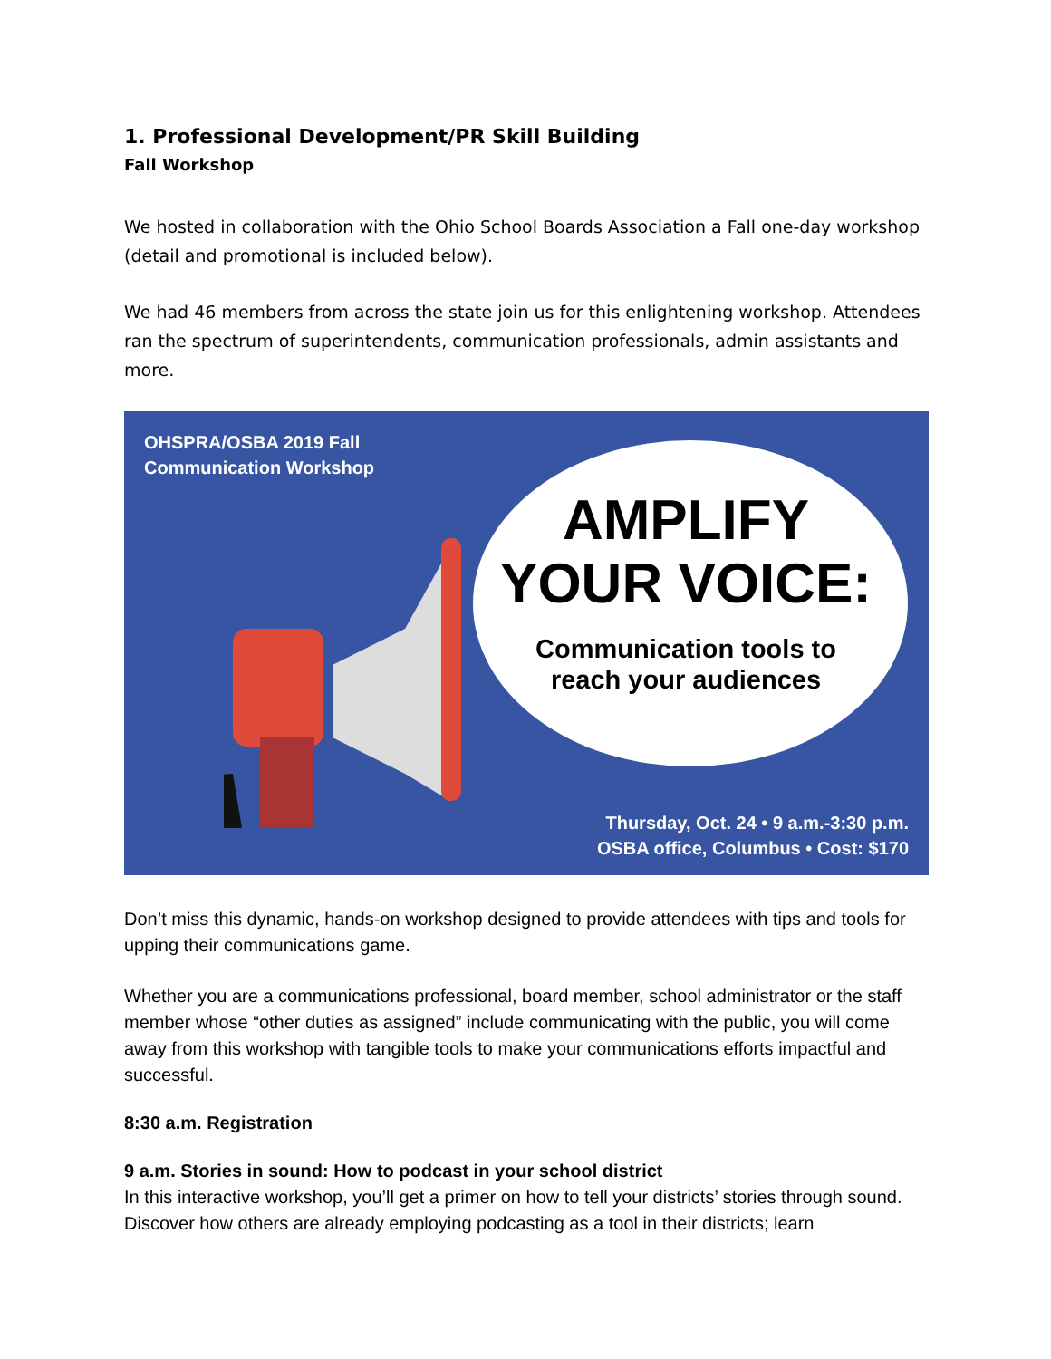1. Professional Development/PR Skill Building
Fall Workshop
We hosted in collaboration with the Ohio School Boards Association a Fall one-day workshop (detail and promotional is included below).
We had 46 members from across the state join us for this enlightening workshop. Attendees ran the spectrum of superintendents, communication professionals, admin assistants and more.
OHSPRA/OSBA 2019 Fall
Communication Workshop
AMPLIFY
YOUR VOICE:
Communication tools to
reach your audiences
Thursday, Oct. 24 • 9 a.m.-3:30 p.m.
OSBA office, Columbus • Cost: $170
Don’t miss this dynamic, hands-on workshop designed to provide attendees with tips and tools for upping their communications game.
Whether you are a communications professional, board member, school administrator or the staff member whose “other duties as assigned” include communicating with the public, you will come away from this workshop with tangible tools to make your communications efforts impactful and successful.
8:30 a.m. Registration
9 a.m. Stories in sound: How to podcast in your school district
In this interactive workshop, you’ll get a primer on how to tell your districts’ stories through sound. Discover how others are already employing podcasting as a tool in their districts; learn